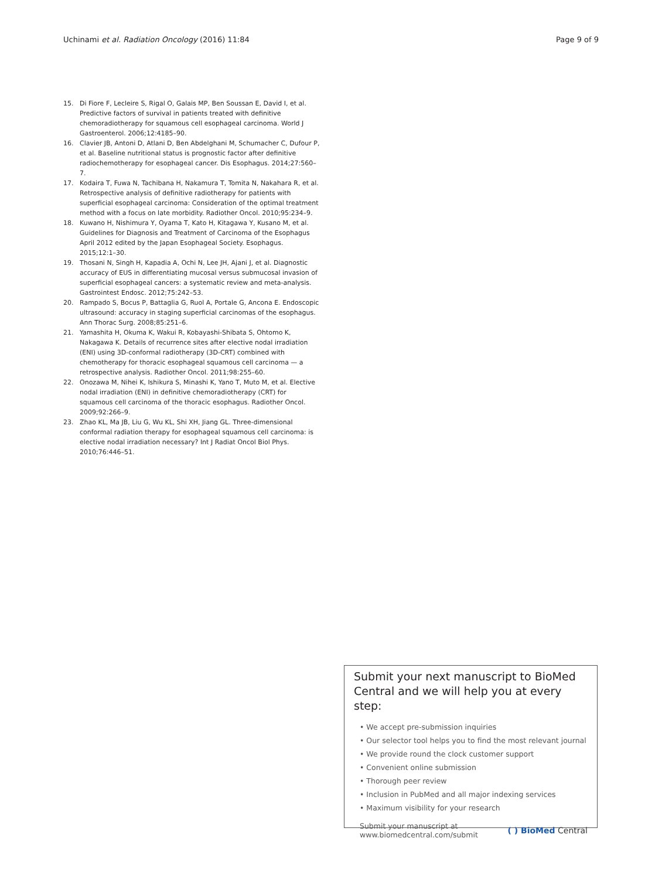Uchinami et al. Radiation Oncology (2016) 11:84 Page 9 of 9
15. Di Fiore F, Lecleire S, Rigal O, Galais MP, Ben Soussan E, David I, et al. Predictive factors of survival in patients treated with definitive chemoradiotherapy for squamous cell esophageal carcinoma. World J Gastroenterol. 2006;12:4185–90.
16. Clavier JB, Antoni D, Atlani D, Ben Abdelghani M, Schumacher C, Dufour P, et al. Baseline nutritional status is prognostic factor after definitive radiochemotherapy for esophageal cancer. Dis Esophagus. 2014;27:560–7.
17. Kodaira T, Fuwa N, Tachibana H, Nakamura T, Tomita N, Nakahara R, et al. Retrospective analysis of definitive radiotherapy for patients with superficial esophageal carcinoma: Consideration of the optimal treatment method with a focus on late morbidity. Radiother Oncol. 2010;95:234–9.
18. Kuwano H, Nishimura Y, Oyama T, Kato H, Kitagawa Y, Kusano M, et al. Guidelines for Diagnosis and Treatment of Carcinoma of the Esophagus April 2012 edited by the Japan Esophageal Society. Esophagus. 2015;12:1–30.
19. Thosani N, Singh H, Kapadia A, Ochi N, Lee JH, Ajani J, et al. Diagnostic accuracy of EUS in differentiating mucosal versus submucosal invasion of superficial esophageal cancers: a systematic review and meta-analysis. Gastrointest Endosc. 2012;75:242–53.
20. Rampado S, Bocus P, Battaglia G, Ruol A, Portale G, Ancona E. Endoscopic ultrasound: accuracy in staging superficial carcinomas of the esophagus. Ann Thorac Surg. 2008;85:251–6.
21. Yamashita H, Okuma K, Wakui R, Kobayashi-Shibata S, Ohtomo K, Nakagawa K. Details of recurrence sites after elective nodal irradiation (ENI) using 3D-conformal radiotherapy (3D-CRT) combined with chemotherapy for thoracic esophageal squamous cell carcinoma — a retrospective analysis. Radiother Oncol. 2011;98:255–60.
22. Onozawa M, Nihei K, Ishikura S, Minashi K, Yano T, Muto M, et al. Elective nodal irradiation (ENI) in definitive chemoradiotherapy (CRT) for squamous cell carcinoma of the thoracic esophagus. Radiother Oncol. 2009;92:266–9.
23. Zhao KL, Ma JB, Liu G, Wu KL, Shi XH, Jiang GL. Three-dimensional conformal radiation therapy for esophageal squamous cell carcinoma: is elective nodal irradiation necessary? Int J Radiat Oncol Biol Phys. 2010;76:446–51.
Submit your next manuscript to BioMed Central and we will help you at every step:
• We accept pre-submission inquiries
• Our selector tool helps you to find the most relevant journal
• We provide round the clock customer support
• Convenient online submission
• Thorough peer review
• Inclusion in PubMed and all major indexing services
• Maximum visibility for your research
Submit your manuscript at
www.biomedcentral.com/submit ( ) BioMed Central